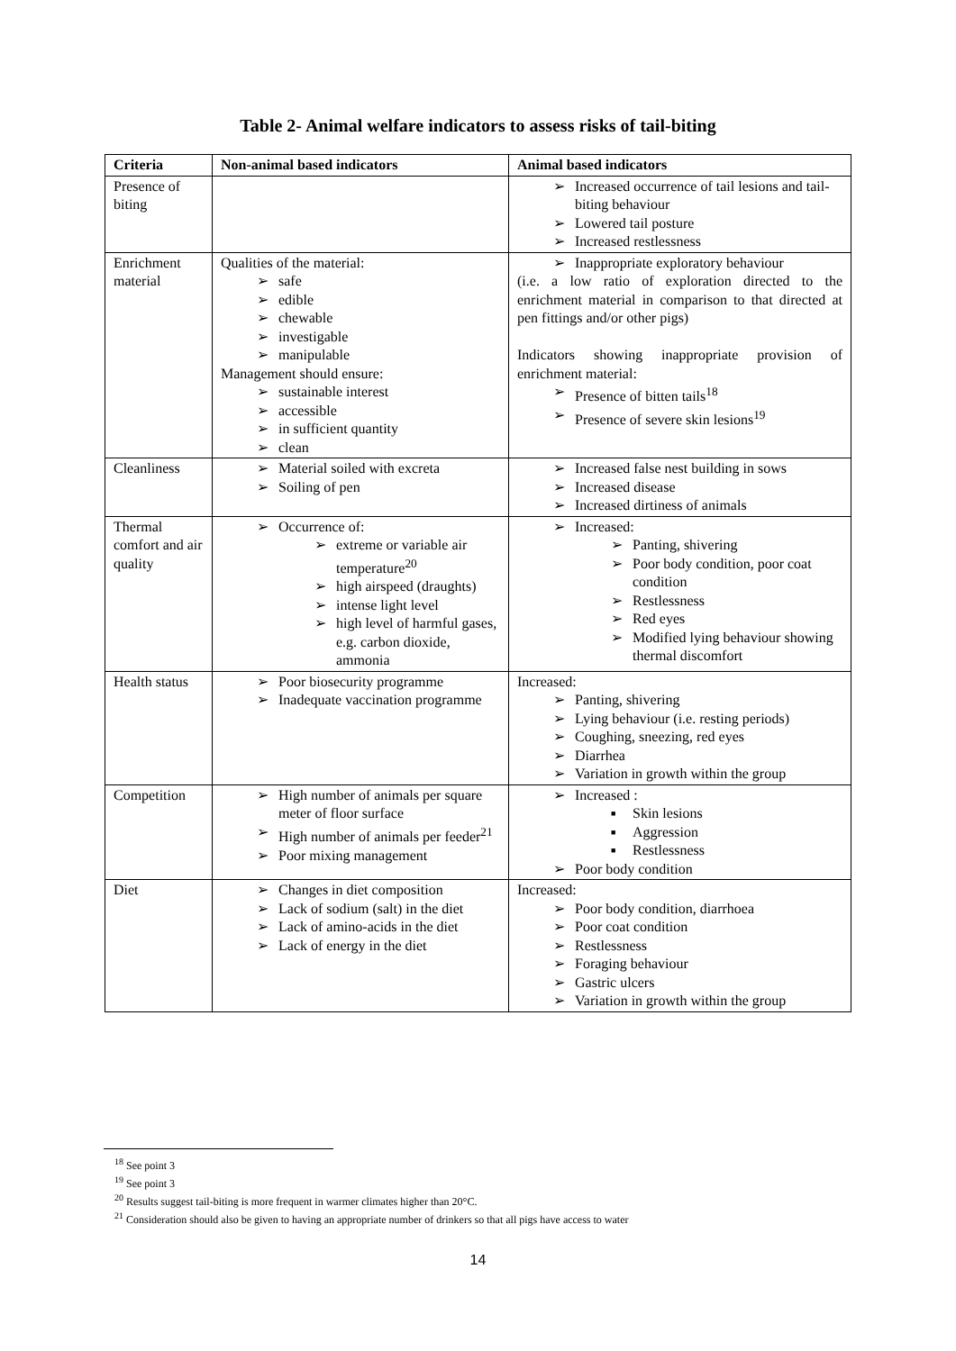Table 2- Animal welfare indicators to assess risks of tail-biting
| Criteria | Non-animal based indicators | Animal based indicators |
| --- | --- | --- |
| Presence of biting | | Increased occurrence of tail lesions and tail-biting behaviour Lowered tail posture Increased restlessness |
| Enrichment material | Qualities of the material: safe edible chewable investigable manipulable Management should ensure: sustainable interest accessible in sufficient quantity clean | Inappropriate exploratory behaviour (i.e. a low ratio of exploration directed to the enrichment material in comparison to that directed at pen fittings and/or other pigs) Indicators showing inappropriate provision of enrichment material: Presence of bitten tails<sup>18</sup> Presence of severe skin lesions<sup>19</sup> |
| Cleanliness | Material soiled with excreta Soiling of pen | Increased false nest building in sows Increased disease Increased dirtiness of animals |
| Thermal comfort and air quality | Occurrence of: extreme or variable air temperature<sup>20</sup> high airspeed (draughts) intense light level high level of harmful gases, e.g. carbon dioxide, ammonia | Increased: Panting, shivering Poor body condition, poor coat condition Restlessness Red eyes Modified lying behaviour showing thermal discomfort |
| Health status | Poor biosecurity programme Inadequate vaccination programme | Increased: Panting, shivering Lying behaviour (i.e. resting periods) Coughing, sneezing, red eyes Diarrhea Variation in growth within the group |
| Competition | High number of animals per square meter of floor surface High number of animals per feeder<sup>21</sup> Poor mixing management | Increased : Skin lesions Aggression Restlessness Poor body condition |
| Diet | Changes in diet composition Lack of sodium (salt) in the diet Lack of amino-acids in the diet Lack of energy in the diet | Increased: Poor body condition, diarrhoea Poor coat condition Restlessness Foraging behaviour Gastric ulcers Variation in growth within the group |
<sup>18</sup> See point 3
<sup>19</sup> See point 3
<sup>20</sup> Results suggest tail-biting is more frequent in warmer climates higher than 20°C.
<sup>21</sup> Consideration should also be given to having an appropriate number of drinkers so that all pigs have access to water
14